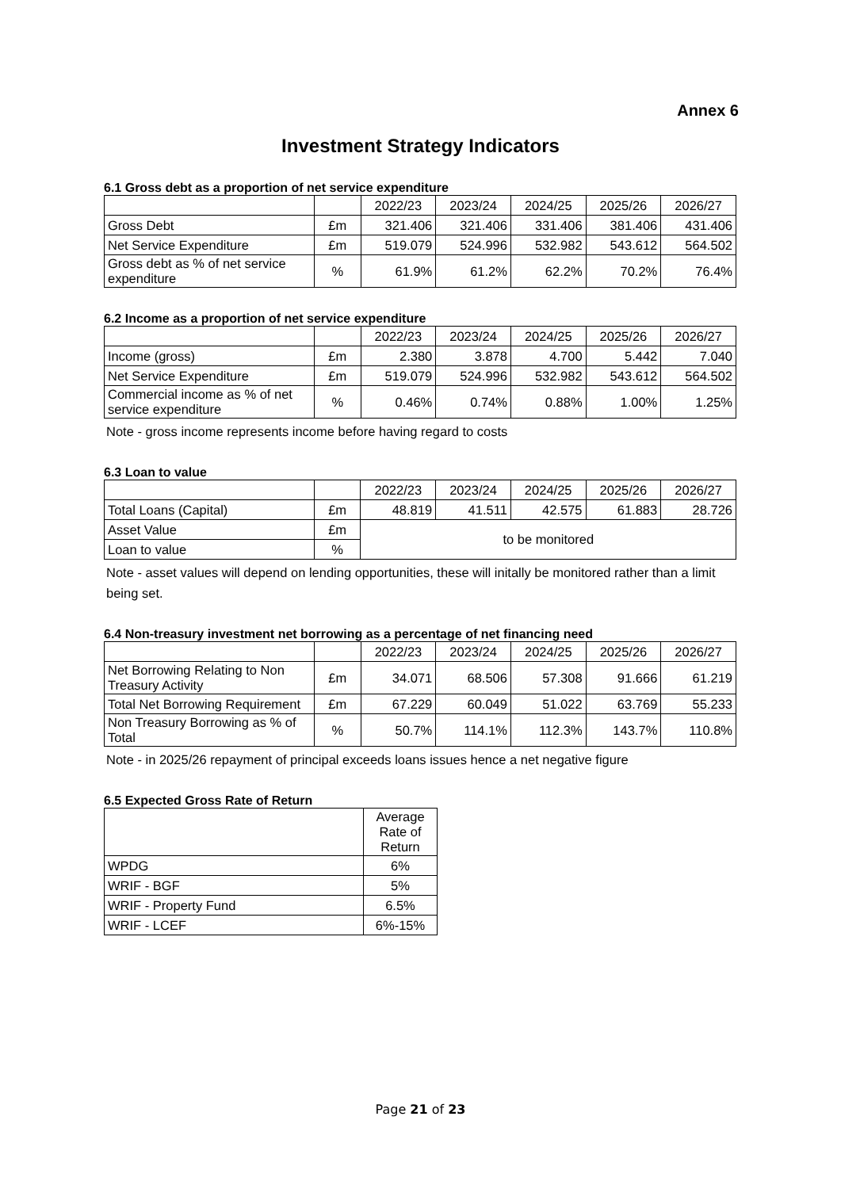Annex 6
Investment Strategy Indicators
6.1 Gross debt as a proportion of net service expenditure
| | | 2022/23 | 2023/24 | 2024/25 | 2025/26 | 2026/27 |
| Gross Debt | £m | 321.406 | 321.406 | 331.406 | 381.406 | 431.406 |
| Net Service Expenditure | £m | 519.079 | 524.996 | 532.982 | 543.612 | 564.502 |
| Gross debt as % of net service expenditure | % | 61.9% | 61.2% | 62.2% | 70.2% | 76.4% |
6.2 Income as a proportion of net service expenditure
| | | 2022/23 | 2023/24 | 2024/25 | 2025/26 | 2026/27 |
| Income (gross) | £m | 2.380 | 3.878 | 4.700 | 5.442 | 7.040 |
| Net Service Expenditure | £m | 519.079 | 524.996 | 532.982 | 543.612 | 564.502 |
| Commercial income as % of net service expenditure | % | 0.46% | 0.74% | 0.88% | 1.00% | 1.25% |
Note - gross income represents income before having regard to costs
6.3 Loan to value
| | | 2022/23 | 2023/24 | 2024/25 | 2025/26 | 2026/27 |
| Total Loans (Capital) | £m | 48.819 | 41.511 | 42.575 | 61.883 | 28.726 |
| Asset Value | £m | to be monitored | | | | |
| Loan to value | % | | | | | |
Note - asset values will depend on lending opportunities, these will initally be monitored rather than a limit being set.
6.4 Non-treasury investment net borrowing as a percentage of net financing need
| | | 2022/23 | 2023/24 | 2024/25 | 2025/26 | 2026/27 |
| Net Borrowing Relating to Non Treasury Activity | £m | 34.071 | 68.506 | 57.308 | 91.666 | 61.219 |
| Total Net Borrowing Requirement | £m | 67.229 | 60.049 | 51.022 | 63.769 | 55.233 |
| Non Treasury Borrowing as % of Total | % | 50.7% | 114.1% | 112.3% | 143.7% | 110.8% |
Note - in 2025/26 repayment of principal exceeds loans issues hence a net negative figure
6.5 Expected Gross Rate of Return
| | Average Rate of Return |
| WPDG | 6% |
| WRIF - BGF | 5% |
| WRIF - Property Fund | 6.5% |
| WRIF - LCEF | 6%-15% |
Page 21 of 23